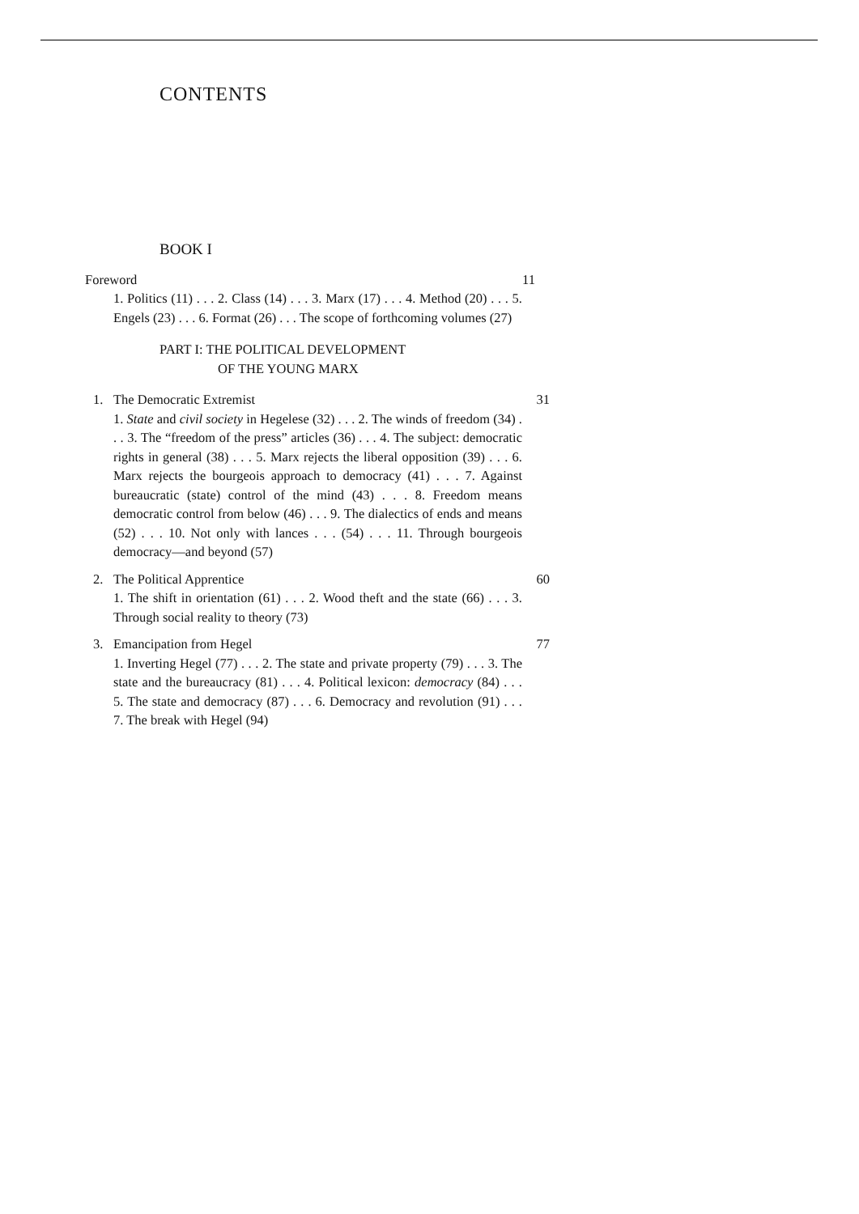CONTENTS
BOOK I
Foreword 11
1. Politics (11) . . . 2. Class (14) . . . 3. Marx (17) . . . 4. Method (20) . . . 5. Engels (23) . . . 6. Format (26) . . . The scope of forthcoming volumes (27)
PART I: THE POLITICAL DEVELOPMENT
OF THE YOUNG MARX
1. The Democratic Extremist 31
1. State and civil society in Hegelese (32) . . . 2. The winds of freedom (34) . . . 3. The “freedom of the press” articles (36) . . . 4. The subject: democratic rights in general (38) . . . 5. Marx rejects the liberal opposition (39) . . . 6. Marx rejects the bourgeois approach to democracy (41) . . . 7. Against bureaucratic (state) control of the mind (43) . . . 8. Freedom means democratic control from below (46) . . . 9. The dialectics of ends and means (52) . . . 10. Not only with lances . . . (54) . . . 11. Through bourgeois democracy—and beyond (57)
2. The Political Apprentice 60
1. The shift in orientation (61) . . . 2. Wood theft and the state (66) . . . 3. Through social reality to theory (73)
3. Emancipation from Hegel 77
1. Inverting Hegel (77) . . . 2. The state and private property (79) . . . 3. The state and the bureaucracy (81) . . . 4. Political lexicon: democracy (84) . . . 5. The state and democracy (87) . . . 6. Democracy and revolution (91) . . . 7. The break with Hegel (94)